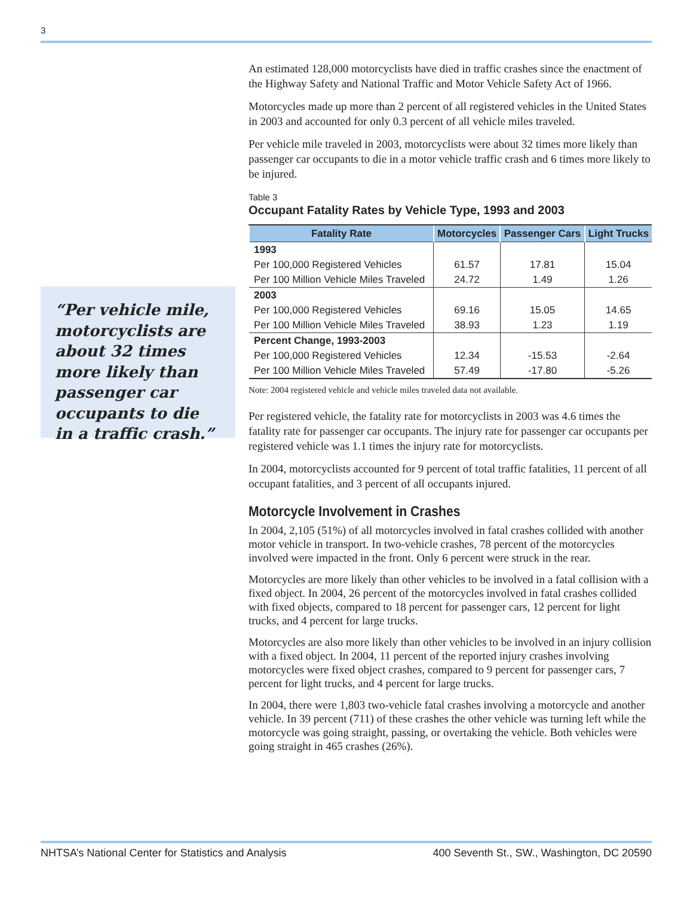3
“Per vehicle mile, motorcyclists are about 32 times more likely than passenger car occupants to die in a traffic crash.”
An estimated 128,000 motorcyclists have died in traffic crashes since the enactment of the Highway Safety and National Traffic and Motor Vehicle Safety Act of 1966.
Motorcycles made up more than 2 percent of all registered vehicles in the United States in 2003 and accounted for only 0.3 percent of all vehicle miles traveled.
Per vehicle mile traveled in 2003, motorcyclists were about 32 times more likely than passenger car occupants to die in a motor vehicle traffic crash and 6 times more likely to be injured.
Table 3
Occupant Fatality Rates by Vehicle Type, 1993 and 2003
| Fatality Rate | Motorcycles | Passenger Cars | Light Trucks |
| --- | --- | --- | --- |
| 1993 | | | |
| Per 100,000 Registered Vehicles | 61.57 | 17.81 | 15.04 |
| Per 100 Million Vehicle Miles Traveled | 24.72 | 1.49 | 1.26 |
| 2003 | | | |
| Per 100,000 Registered Vehicles | 69.16 | 15.05 | 14.65 |
| Per 100 Million Vehicle Miles Traveled | 38.93 | 1.23 | 1.19 |
| Percent Change, 1993-2003 | | | |
| Per 100,000 Registered Vehicles | 12.34 | -15.53 | -2.64 |
| Per 100 Million Vehicle Miles Traveled | 57.49 | -17.80 | -5.26 |
Note: 2004 registered vehicle and vehicle miles traveled data not available.
Per registered vehicle, the fatality rate for motorcyclists in 2003 was 4.6 times the fatality rate for passenger car occupants. The injury rate for passenger car occupants per registered vehicle was 1.1 times the injury rate for motorcyclists.
In 2004, motorcyclists accounted for 9 percent of total traffic fatalities, 11 percent of all occupant fatalities, and 3 percent of all occupants injured.
Motorcycle Involvement in Crashes
In 2004, 2,105 (51%) of all motorcycles involved in fatal crashes collided with another motor vehicle in transport. In two-vehicle crashes, 78 percent of the motorcycles involved were impacted in the front. Only 6 percent were struck in the rear.
Motorcycles are more likely than other vehicles to be involved in a fatal collision with a fixed object. In 2004, 26 percent of the motorcycles involved in fatal crashes collided with fixed objects, compared to 18 percent for passenger cars, 12 percent for light trucks, and 4 percent for large trucks.
Motorcycles are also more likely than other vehicles to be involved in an injury collision with a fixed object. In 2004, 11 percent of the reported injury crashes involving motorcycles were fixed object crashes, compared to 9 percent for passenger cars, 7 percent for light trucks, and 4 percent for large trucks.
In 2004, there were 1,803 two-vehicle fatal crashes involving a motorcycle and another vehicle. In 39 percent (711) of these crashes the other vehicle was turning left while the motorcycle was going straight, passing, or overtaking the vehicle. Both vehicles were going straight in 465 crashes (26%).
NHTSA’s National Center for Statistics and Analysis 400 Seventh St., SW., Washington, DC 20590